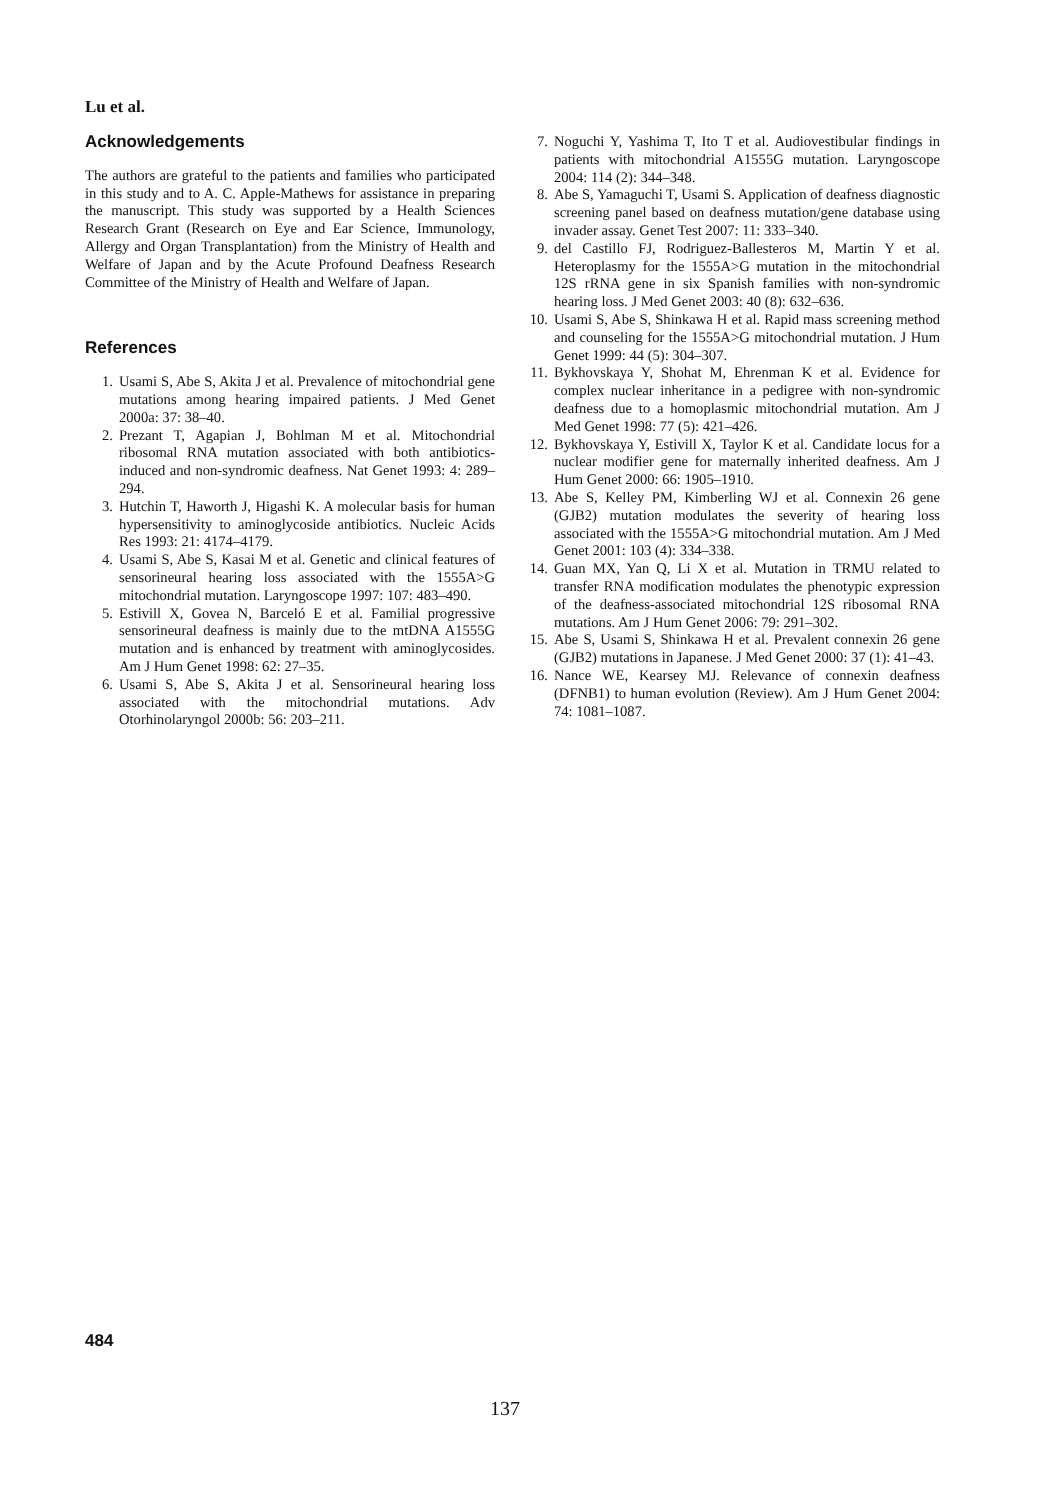Lu et al.
Acknowledgements
The authors are grateful to the patients and families who participated in this study and to A. C. Apple-Mathews for assistance in preparing the manuscript. This study was supported by a Health Sciences Research Grant (Research on Eye and Ear Science, Immunology, Allergy and Organ Transplantation) from the Ministry of Health and Welfare of Japan and by the Acute Profound Deafness Research Committee of the Ministry of Health and Welfare of Japan.
References
1. Usami S, Abe S, Akita J et al. Prevalence of mitochondrial gene mutations among hearing impaired patients. J Med Genet 2000a: 37: 38–40.
2. Prezant T, Agapian J, Bohlman M et al. Mitochondrial ribosomal RNA mutation associated with both antibiotics-induced and non-syndromic deafness. Nat Genet 1993: 4: 289–294.
3. Hutchin T, Haworth J, Higashi K. A molecular basis for human hypersensitivity to aminoglycoside antibiotics. Nucleic Acids Res 1993: 21: 4174–4179.
4. Usami S, Abe S, Kasai M et al. Genetic and clinical features of sensorineural hearing loss associated with the 1555A>G mitochondrial mutation. Laryngoscope 1997: 107: 483–490.
5. Estivill X, Govea N, Barceló E et al. Familial progressive sensorineural deafness is mainly due to the mtDNA A1555G mutation and is enhanced by treatment with aminoglycosides. Am J Hum Genet 1998: 62: 27–35.
6. Usami S, Abe S, Akita J et al. Sensorineural hearing loss associated with the mitochondrial mutations. Adv Otorhinolaryngol 2000b: 56: 203–211.
7. Noguchi Y, Yashima T, Ito T et al. Audiovestibular findings in patients with mitochondrial A1555G mutation. Laryngoscope 2004: 114 (2): 344–348.
8. Abe S, Yamaguchi T, Usami S. Application of deafness diagnostic screening panel based on deafness mutation/gene database using invader assay. Genet Test 2007: 11: 333–340.
9. del Castillo FJ, Rodriguez-Ballesteros M, Martin Y et al. Heteroplasmy for the 1555A>G mutation in the mitochondrial 12S rRNA gene in six Spanish families with non-syndromic hearing loss. J Med Genet 2003: 40 (8): 632–636.
10. Usami S, Abe S, Shinkawa H et al. Rapid mass screening method and counseling for the 1555A>G mitochondrial mutation. J Hum Genet 1999: 44 (5): 304–307.
11. Bykhovskaya Y, Shohat M, Ehrenman K et al. Evidence for complex nuclear inheritance in a pedigree with non-syndromic deafness due to a homoplasmic mitochondrial mutation. Am J Med Genet 1998: 77 (5): 421–426.
12. Bykhovskaya Y, Estivill X, Taylor K et al. Candidate locus for a nuclear modifier gene for maternally inherited deafness. Am J Hum Genet 2000: 66: 1905–1910.
13. Abe S, Kelley PM, Kimberling WJ et al. Connexin 26 gene (GJB2) mutation modulates the severity of hearing loss associated with the 1555A>G mitochondrial mutation. Am J Med Genet 2001: 103 (4): 334–338.
14. Guan MX, Yan Q, Li X et al. Mutation in TRMU related to transfer RNA modification modulates the phenotypic expression of the deafness-associated mitochondrial 12S ribosomal RNA mutations. Am J Hum Genet 2006: 79: 291–302.
15. Abe S, Usami S, Shinkawa H et al. Prevalent connexin 26 gene (GJB2) mutations in Japanese. J Med Genet 2000: 37 (1): 41–43.
16. Nance WE, Kearsey MJ. Relevance of connexin deafness (DFNB1) to human evolution (Review). Am J Hum Genet 2004: 74: 1081–1087.
484
137